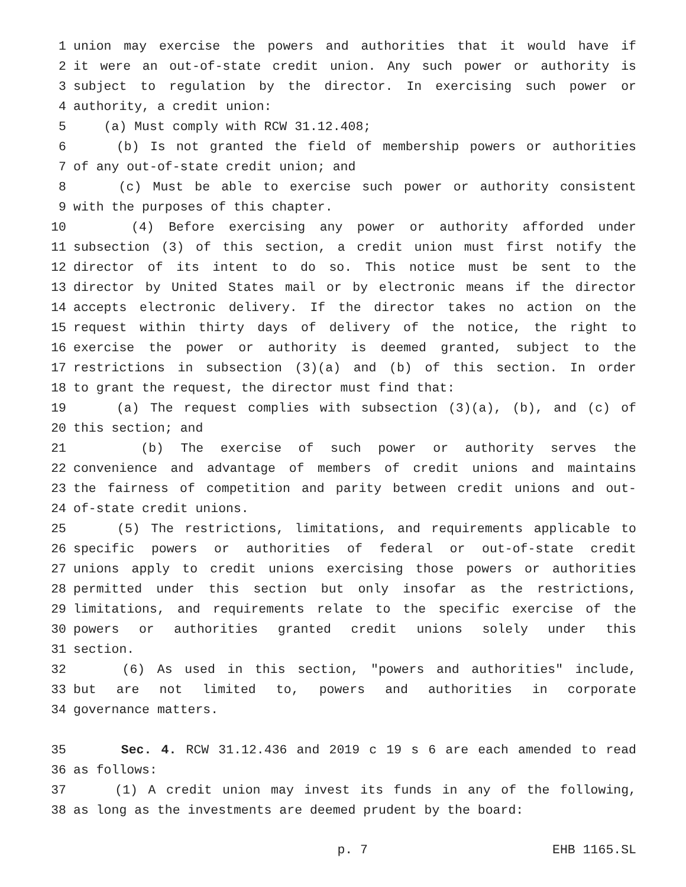1 union may exercise the powers and authorities that it would have if
2 it were an out-of-state credit union. Any such power or authority is
3 subject to regulation by the director. In exercising such power or
4 authority, a credit union:
5 (a) Must comply with RCW 31.12.408;
6 (b) Is not granted the field of membership powers or authorities
7 of any out-of-state credit union; and
8 (c) Must be able to exercise such power or authority consistent
9 with the purposes of this chapter.
10 (4) Before exercising any power or authority afforded under
11 subsection (3) of this section, a credit union must first notify the
12 director of its intent to do so. This notice must be sent to the
13 director by United States mail or by electronic means if the director
14 accepts electronic delivery. If the director takes no action on the
15 request within thirty days of delivery of the notice, the right to
16 exercise the power or authority is deemed granted, subject to the
17 restrictions in subsection (3)(a) and (b) of this section. In order
18 to grant the request, the director must find that:
19 (a) The request complies with subsection (3)(a), (b), and (c) of
20 this section; and
21 (b) The exercise of such power or authority serves the
22 convenience and advantage of members of credit unions and maintains
23 the fairness of competition and parity between credit unions and out-
24 of-state credit unions.
25 (5) The restrictions, limitations, and requirements applicable to
26 specific powers or authorities of federal or out-of-state credit
27 unions apply to credit unions exercising those powers or authorities
28 permitted under this section but only insofar as the restrictions,
29 limitations, and requirements relate to the specific exercise of the
30 powers or authorities granted credit unions solely under this
31 section.
32 (6) As used in this section, "powers and authorities" include,
33 but are not limited to, powers and authorities in corporate
34 governance matters.
35 Sec. 4. RCW 31.12.436 and 2019 c 19 s 6 are each amended to read
36 as follows:
37 (1) A credit union may invest its funds in any of the following,
38 as long as the investments are deemed prudent by the board:
p. 7 EHB 1165.SL